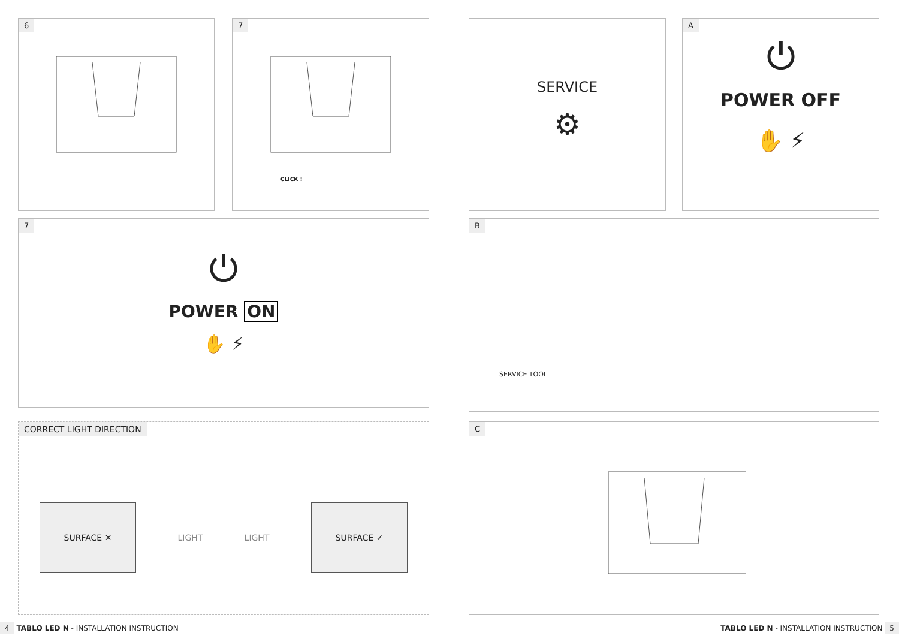6
7
CLICK !
7
⏻
POWER ON
✋ ⚡
CORRECT LIGHT DIRECTION
SURFACE ✕
LIGHT LIGHT
SURFACE ✓
4 TABLO LED N - INSTALLATION INSTRUCTION
SERVICE
⚙
A
⏻
POWER OFF
✋ ⚡
B
SERVICE TOOL
C
TABLO LED N - INSTALLATION INSTRUCTION 5